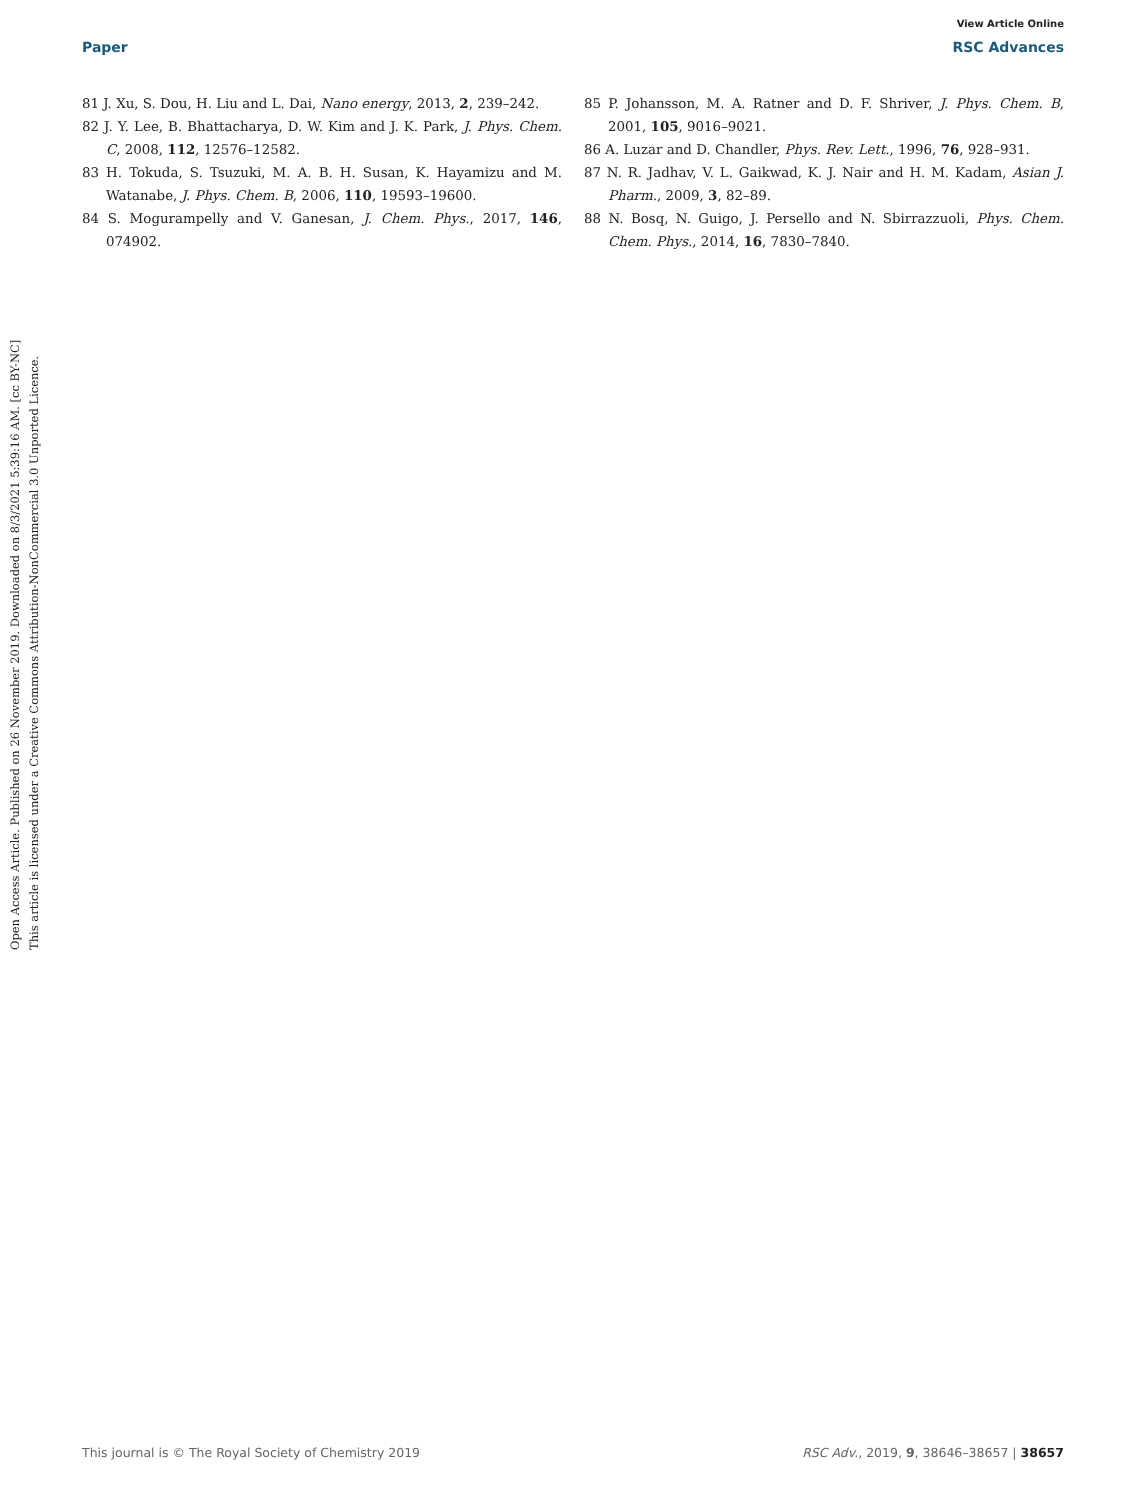View Article Online
Paper RSC Advances
Open Access Article. Published on 26 November 2019. Downloaded on 8/3/2021 5:39:16 AM. [cc BY-NC]
This article is licensed under a Creative Commons Attribution-NonCommercial 3.0 Unported Licence.
81 J. Xu, S. Dou, H. Liu and L. Dai, Nano energy, 2013, 2, 239–242.
82 J. Y. Lee, B. Bhattacharya, D. W. Kim and J. K. Park, J. Phys. Chem. C, 2008, 112, 12576–12582.
83 H. Tokuda, S. Tsuzuki, M. A. B. H. Susan, K. Hayamizu and M. Watanabe, J. Phys. Chem. B, 2006, 110, 19593–19600.
84 S. Mogurampelly and V. Ganesan, J. Chem. Phys., 2017, 146, 074902.
85 P. Johansson, M. A. Ratner and D. F. Shriver, J. Phys. Chem. B, 2001, 105, 9016–9021.
86 A. Luzar and D. Chandler, Phys. Rev. Lett., 1996, 76, 928–931.
87 N. R. Jadhav, V. L. Gaikwad, K. J. Nair and H. M. Kadam, Asian J. Pharm., 2009, 3, 82–89.
88 N. Bosq, N. Guigo, J. Persello and N. Sbirrazzuoli, Phys. Chem. Chem. Phys., 2014, 16, 7830–7840.
This journal is © The Royal Society of Chemistry 2019 RSC Adv., 2019, 9, 38646–38657 | 38657